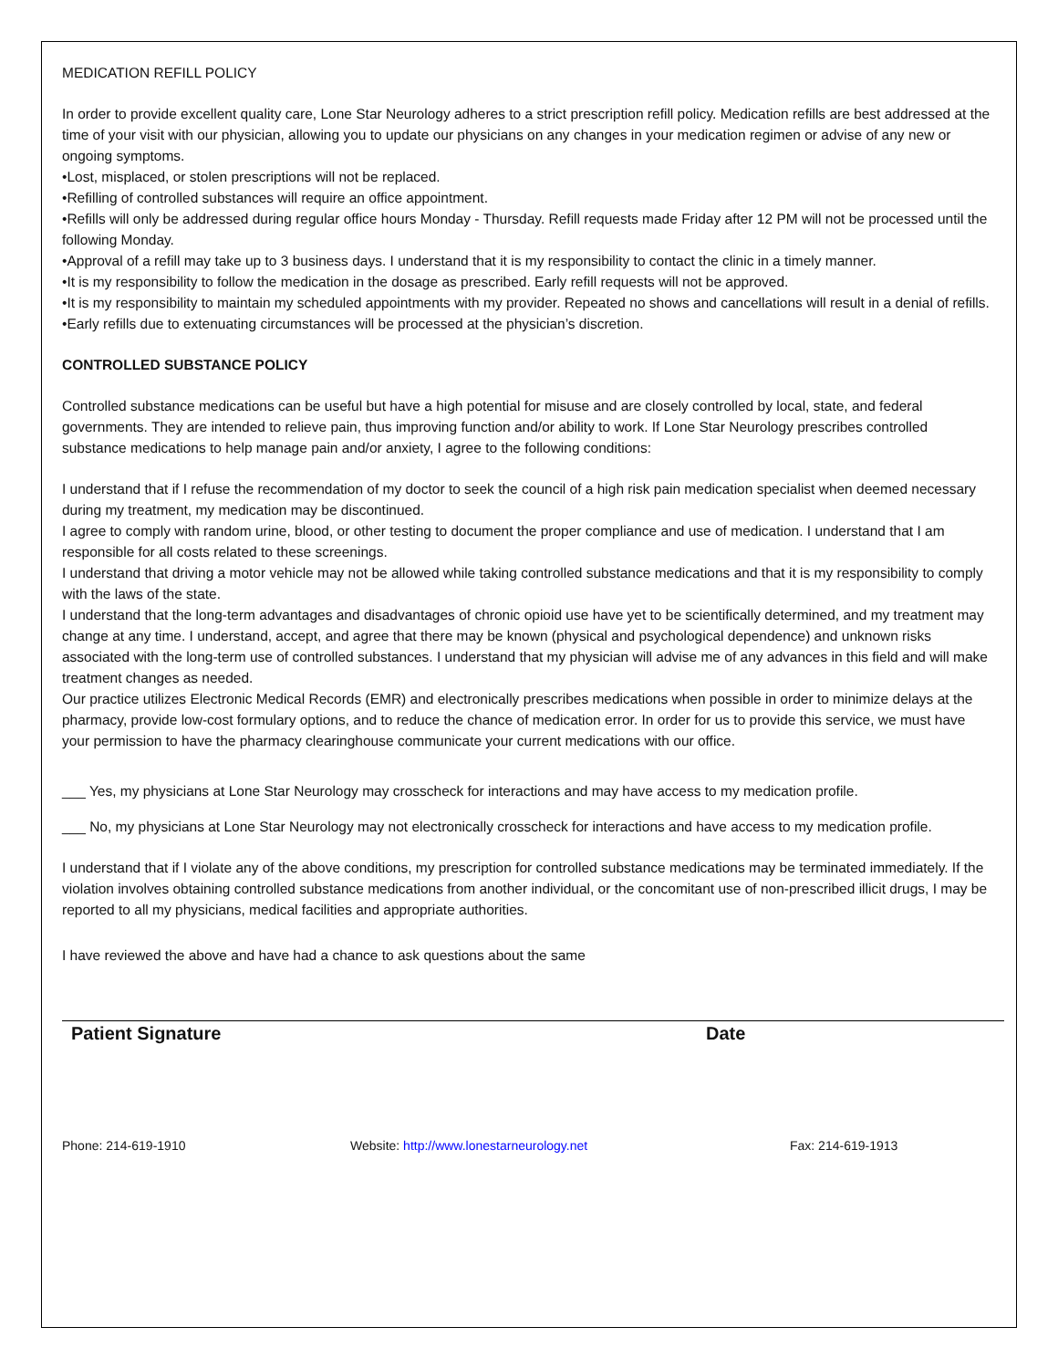MEDICATION REFILL POLICY
In order to provide excellent quality care, Lone Star Neurology adheres to a strict prescription refill policy. Medication refills are best addressed at the time of your visit with our physician, allowing you to update our physicians on any changes in your medication regimen or advise of any new or ongoing symptoms.
•Lost, misplaced, or stolen prescriptions will not be replaced.
•Refilling of controlled substances will require an office appointment.
•Refills will only be addressed during regular office hours Monday - Thursday. Refill requests made Friday after 12 PM will not be processed until the following Monday.
•Approval of a refill may take up to 3 business days. I understand that it is my responsibility to contact the clinic in a timely manner.
•It is my responsibility to follow the medication in the dosage as prescribed. Early refill requests will not be approved.
•It is my responsibility to maintain my scheduled appointments with my provider. Repeated no shows and cancellations will result in a denial of refills.
•Early refills due to extenuating circumstances will be processed at the physician’s discretion.
CONTROLLED SUBSTANCE POLICY
Controlled substance medications can be useful but have a high potential for misuse and are closely controlled by local, state, and federal governments. They are intended to relieve pain, thus improving function and/or ability to work. If Lone Star Neurology prescribes controlled substance medications to help manage pain and/or anxiety, I agree to the following conditions:
I understand that if I refuse the recommendation of my doctor to seek the council of a high risk pain medication specialist when deemed necessary during my treatment, my medication may be discontinued.
I agree to comply with random urine, blood, or other testing to document the proper compliance and use of medication. I understand that I am responsible for all costs related to these screenings.
I understand that driving a motor vehicle may not be allowed while taking controlled substance medications and that it is my responsibility to comply with the laws of the state.
I understand that the long-term advantages and disadvantages of chronic opioid use have yet to be scientifically determined, and my treatment may change at any time. I understand, accept, and agree that there may be known (physical and psychological dependence) and unknown risks associated with the long-term use of controlled substances. I understand that my physician will advise me of any advances in this field and will make treatment changes as needed.
Our practice utilizes Electronic Medical Records (EMR) and electronically prescribes medications when possible in order to minimize delays at the pharmacy, provide low-cost formulary options, and to reduce the chance of medication error. In order for us to provide this service, we must have your permission to have the pharmacy clearinghouse communicate your current medications with our office.
___ Yes, my physicians at Lone Star Neurology may crosscheck for interactions and may have access to my medication profile.
___ No, my physicians at Lone Star Neurology may not electronically crosscheck for interactions and have access to my medication profile.
I understand that if I violate any of the above conditions, my prescription for controlled substance medications may be terminated immediately. If the violation involves obtaining controlled substance medications from another individual, or the concomitant use of non-prescribed illicit drugs, I may be reported to all my physicians, medical facilities and appropriate authorities.
I have reviewed the above and have had a chance to ask questions about the same
Patient Signature Date
Phone: 214-619-1910 Website: http://www.lonestarneurology.net Fax: 214-619-1913